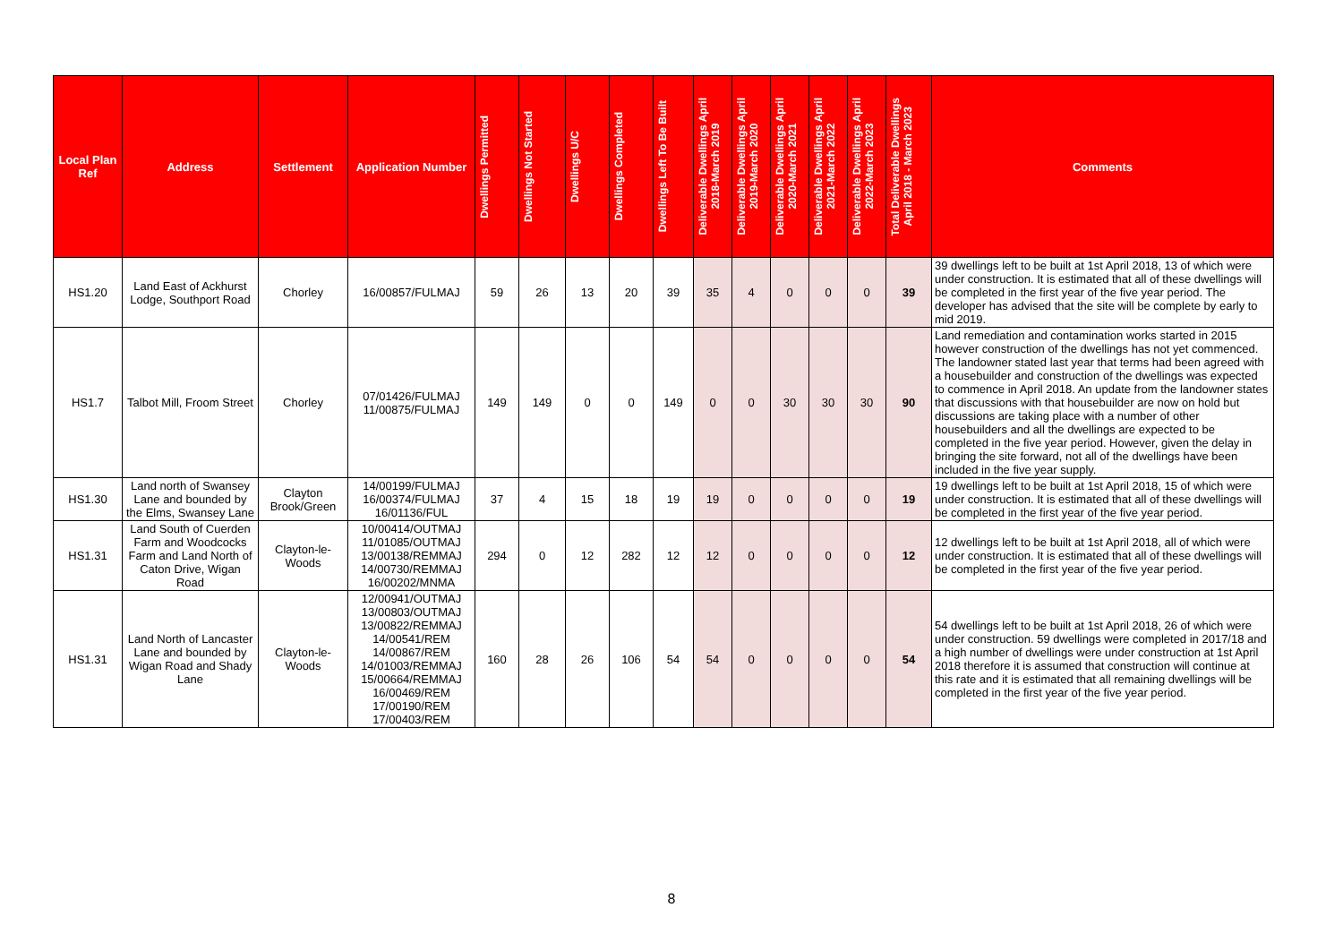| Local Plan Ref | Address | Settlement | Application Number | Dwellings Permitted | Dwellings Not Started | Dwellings U/C | Dwellings Completed | Dwellings Left To Be Built | Deliverable Dwellings April 2018-March 2019 | Deliverable Dwellings April 2019-March 2020 | Deliverable Dwellings April 2020-March 2021 | Deliverable Dwellings April 2021-March 2022 | Deliverable Dwellings April 2022-March 2023 | Total Deliverable Dwellings April 2018 - March 2023 | Comments |
| --- | --- | --- | --- | --- | --- | --- | --- | --- | --- | --- | --- | --- | --- | --- | --- |
| HS1.20 | Land East of Ackhurst Lodge, Southport Road | Chorley | 16/00857/FULMAJ | 59 | 26 | 13 | 20 | 39 | 35 | 4 | 0 | 0 | 0 | 39 | 39 dwellings left to be built at 1st April 2018, 13 of which were under construction. It is estimated that all of these dwellings will be completed in the first year of the five year period. The developer has advised that the site will be complete by early to mid 2019. |
| HS1.7 | Talbot Mill, Froom Street | Chorley | 07/01426/FULMAJ 11/00875/FULMAJ | 149 | 149 | 0 | 0 | 149 | 0 | 0 | 30 | 30 | 30 | 90 | Land remediation and contamination works started in 2015 however construction of the dwellings has not yet commenced. The landowner stated last year that terms had been agreed with a housebuilder and construction of the dwellings was expected to commence in April 2018. An update from the landowner states that discussions with that housebuilder are now on hold but discussions are taking place with a number of other housebuilders and all the dwellings are expected to be completed in the five year period. However, given the delay in bringing the site forward, not all of the dwellings have been included in the five year supply. |
| HS1.30 | Land north of Swansey Lane and bounded by the Elms, Swansey Lane | Clayton Brook/Green | 14/00199/FULMAJ 16/00374/FULMAJ 16/01136/FUL | 37 | 4 | 15 | 18 | 19 | 19 | 0 | 0 | 0 | 0 | 19 | 19 dwellings left to be built at 1st April 2018, 15 of which were under construction. It is estimated that all of these dwellings will be completed in the first year of the five year period. |
| HS1.31 | Land South of Cuerden Farm and Woodcocks Farm and Land North of Caton Drive, Wigan Road | Clayton-le-Woods | 10/00414/OUTMAJ 11/01085/OUTMAJ 13/00138/REMMAJ 14/00730/REMMAJ 16/00202/MNMA | 294 | 0 | 12 | 282 | 12 | 12 | 0 | 0 | 0 | 0 | 12 | 12 dwellings left to be built at 1st April 2018, all of which were under construction. It is estimated that all of these dwellings will be completed in the first year of the five year period. |
| HS1.31 | Land North of Lancaster Lane and bounded by Wigan Road and Shady Lane | Clayton-le-Woods | 12/00941/OUTMAJ 13/00803/OUTMAJ 13/00822/REMMAJ 14/00541/REM 14/00867/REM 14/01003/REMMAJ 15/00664/REMMAJ 16/00469/REM 17/00190/REM 17/00403/REM | 160 | 28 | 26 | 106 | 54 | 54 | 0 | 0 | 0 | 0 | 54 | 54 dwellings left to be built at 1st April 2018, 26 of which were under construction. 59 dwellings were completed in 2017/18 and a high number of dwellings were under construction at 1st April 2018 therefore it is assumed that construction will continue at this rate and it is estimated that all remaining dwellings will be completed in the first year of the five year period. |
8